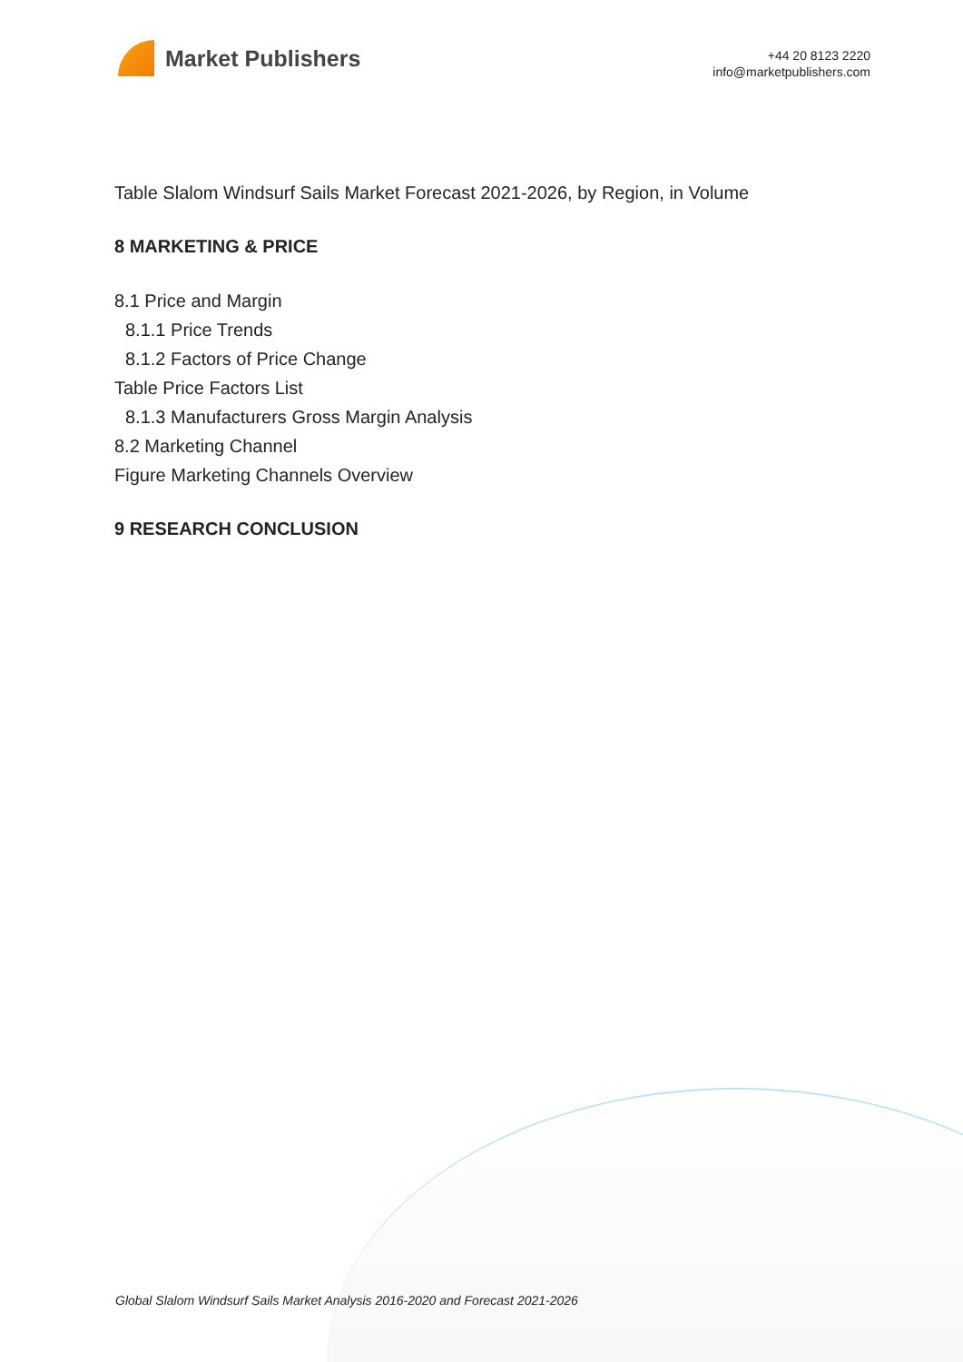Market Publishers
+44 20 8123 2220
info@marketpublishers.com
Table Slalom Windsurf Sails Market Forecast 2021-2026, by Region, in Volume
8 MARKETING & PRICE
8.1 Price and Margin
8.1.1 Price Trends
8.1.2 Factors of Price Change
Table Price Factors List
8.1.3 Manufacturers Gross Margin Analysis
8.2 Marketing Channel
Figure Marketing Channels Overview
9 RESEARCH CONCLUSION
Global Slalom Windsurf Sails Market Analysis 2016-2020 and Forecast 2021-2026